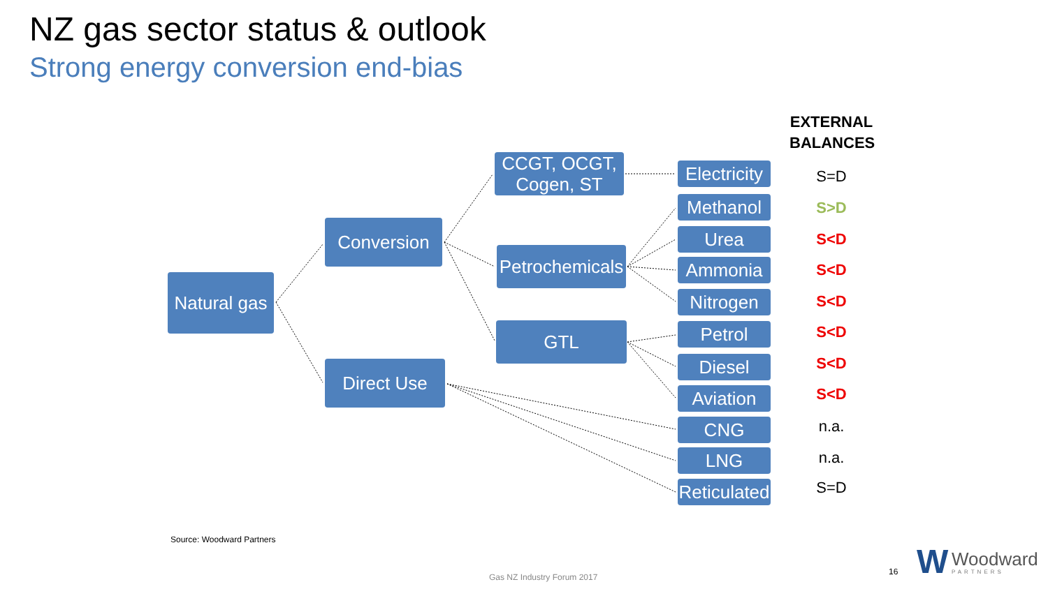NZ gas sector status & outlook
Strong energy conversion end-bias
Natural gas
Conversion
Direct Use
CCGT, OCGT,
Cogen, ST
Petrochemicals
GTL
Electricity
Methanol
Urea
Ammonia
Nitrogen
Petrol
Diesel
Aviation
CNG
LNG
Reticulated
EXTERNAL BALANCES
S=D
S>D
S<D
S<D
S<D
S<D
S<D
S<D
n.a.
n.a.
S=D
Source: Woodward Partners
Gas NZ Industry Forum 2017
16 W Woodward
PARTNERS